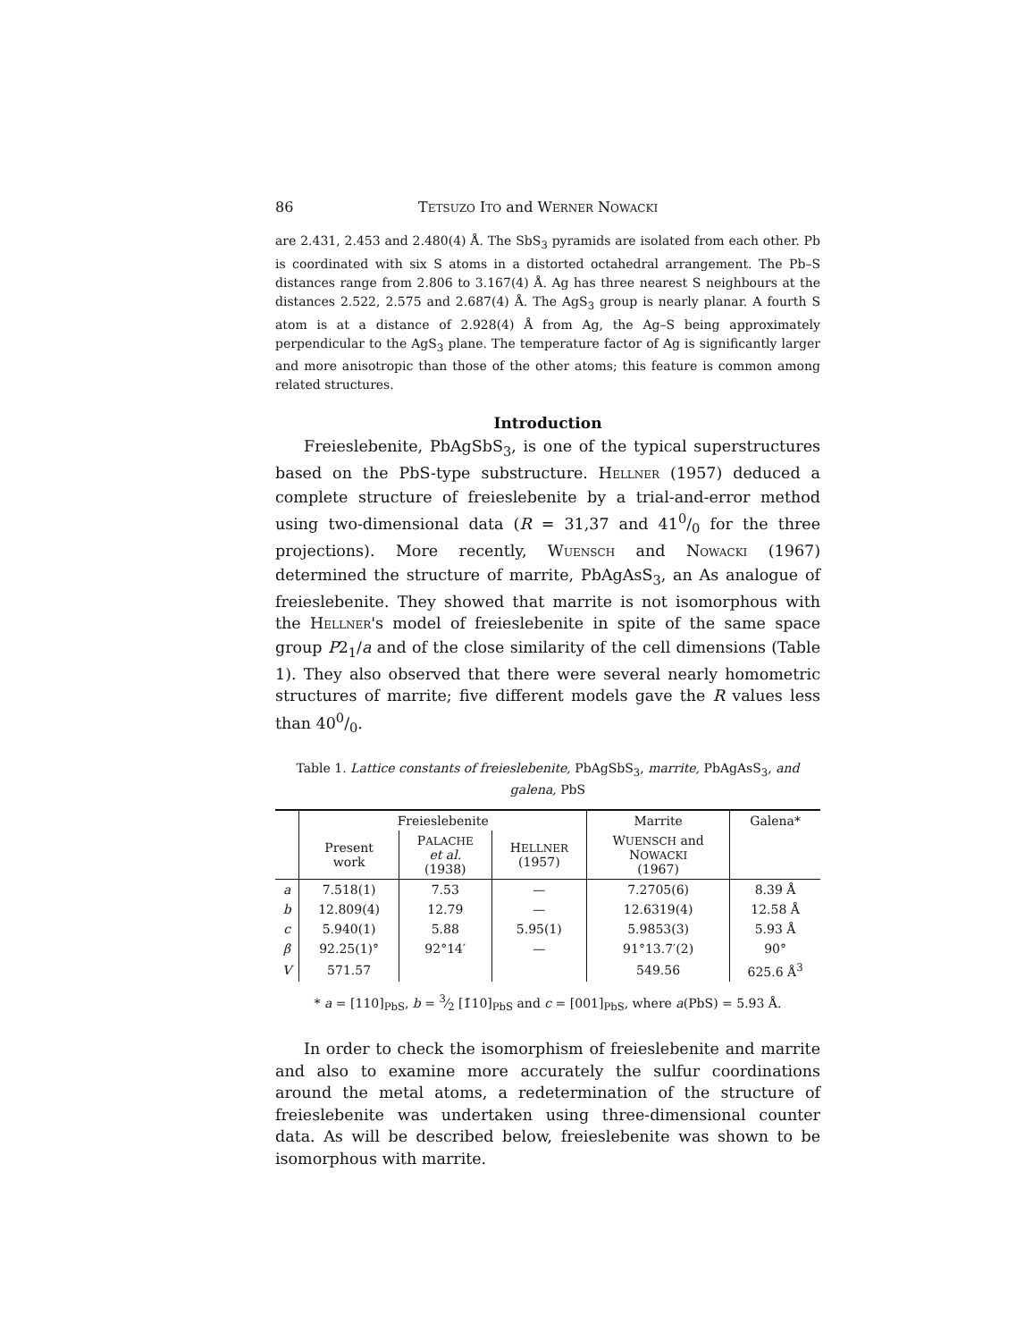86 TETSUZO ITO and WERNER NOWACKI
are 2.431, 2.453 and 2.480(4) Å. The SbS<sub>3</sub> pyramids are isolated from each other. Pb is coordinated with six S atoms in a distorted octahedral arrangement. The Pb–S distances range from 2.806 to 3.167(4) Å. Ag has three nearest S neighbours at the distances 2.522, 2.575 and 2.687(4) Å. The AgS<sub>3</sub> group is nearly planar. A fourth S atom is at a distance of 2.928(4) Å from Ag, the Ag–S being approximately perpendicular to the AgS<sub>3</sub> plane. The temperature factor of Ag is significantly larger and more anisotropic than those of the other atoms; this feature is common among related structures.
Introduction
Freieslebenite, PbAgSbS<sub>3</sub>, is one of the typical superstructures based on the PbS-type substructure. HELLNER (1957) deduced a complete structure of freieslebenite by a trial-and-error method using two-dimensional data (R = 31,37 and 410/0 for the three projections). More recently, WUENSCH and NOWACKI (1967) determined the structure of marrite, PbAgAsS<sub>3</sub>, an As analogue of freieslebenite. They showed that marrite is not isomorphous with the HELLNER's model of freieslebenite in spite of the same space group P2<sub>1</sub>/a and of the close similarity of the cell dimensions (Table 1). They also observed that there were several nearly homometric structures of marrite; five different models gave the R values less than 400/0.
Table 1. Lattice constants of freieslebenite, PbAgSbS<sub>3</sub>, marrite, PbAgAsS<sub>3</sub>, and galena, PbS
| | Freieslebenite | | | Marrite | Galena* |
| --- | --- | --- | --- | --- | --- |
| | Present work | P ALACHE et al. (1938) | H ELLNER (1957) | W UENSCH and N OWACKI (1967) | |
| a | 7.518(1) | 7.53 | — | 7.2705(6) | 8.39 Å |
| b | 12.809(4) | 12.79 | — | 12.6319(4) | 12.58 Å |
| c | 5.940(1) | 5.88 | 5.95(1) | 5.9853(3) | 5.93 Å |
| β | 92.25(1)° | 92°14′ | — | 91°13.7′(2) | 90° |
| V | 571.57 | | | 549.56 | 625.6 Å<sup>3</sup> |
* a = [110]<sub>PbS</sub>, b = 3⁄2 [1̄10]<sub>PbS</sub> and c = [001]<sub>PbS</sub>, where a(PbS) = 5.93 Å.
In order to check the isomorphism of freieslebenite and marrite and also to examine more accurately the sulfur coordinations around the metal atoms, a redetermination of the structure of freieslebenite was undertaken using three-dimensional counter data. As will be described below, freieslebenite was shown to be isomorphous with marrite.